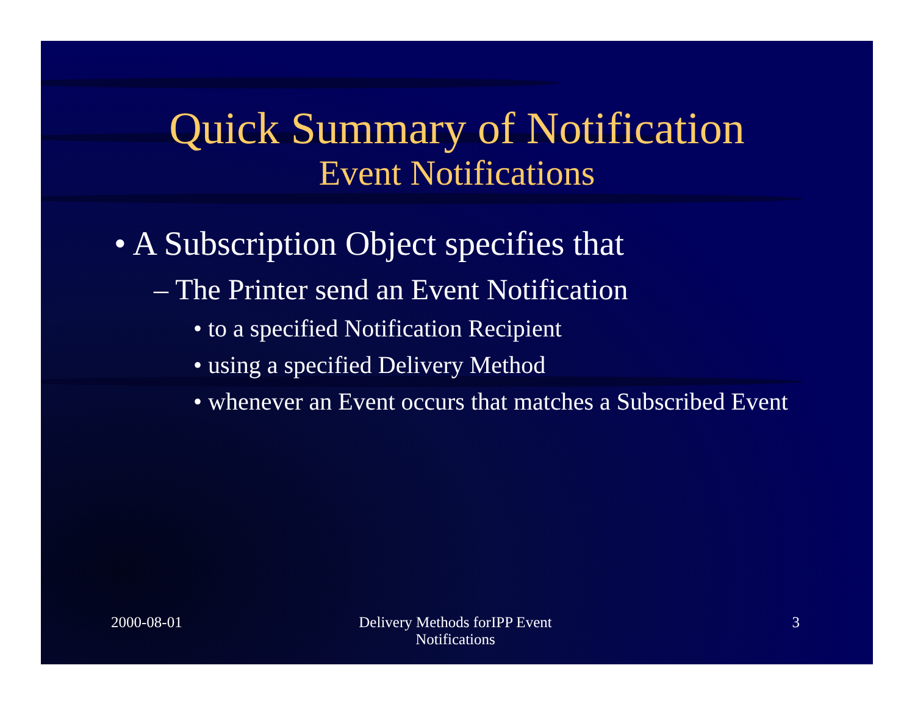Quick Summary of Notification
Event Notifications
• A Subscription Object specifies that
– The Printer send an Event Notification
• to a specified Notification Recipient
• using a specified Delivery Method
• whenever an Event occurs that matches a Subscribed Event
2000-08-01 Delivery Methods forIPP Event
Notifications
3